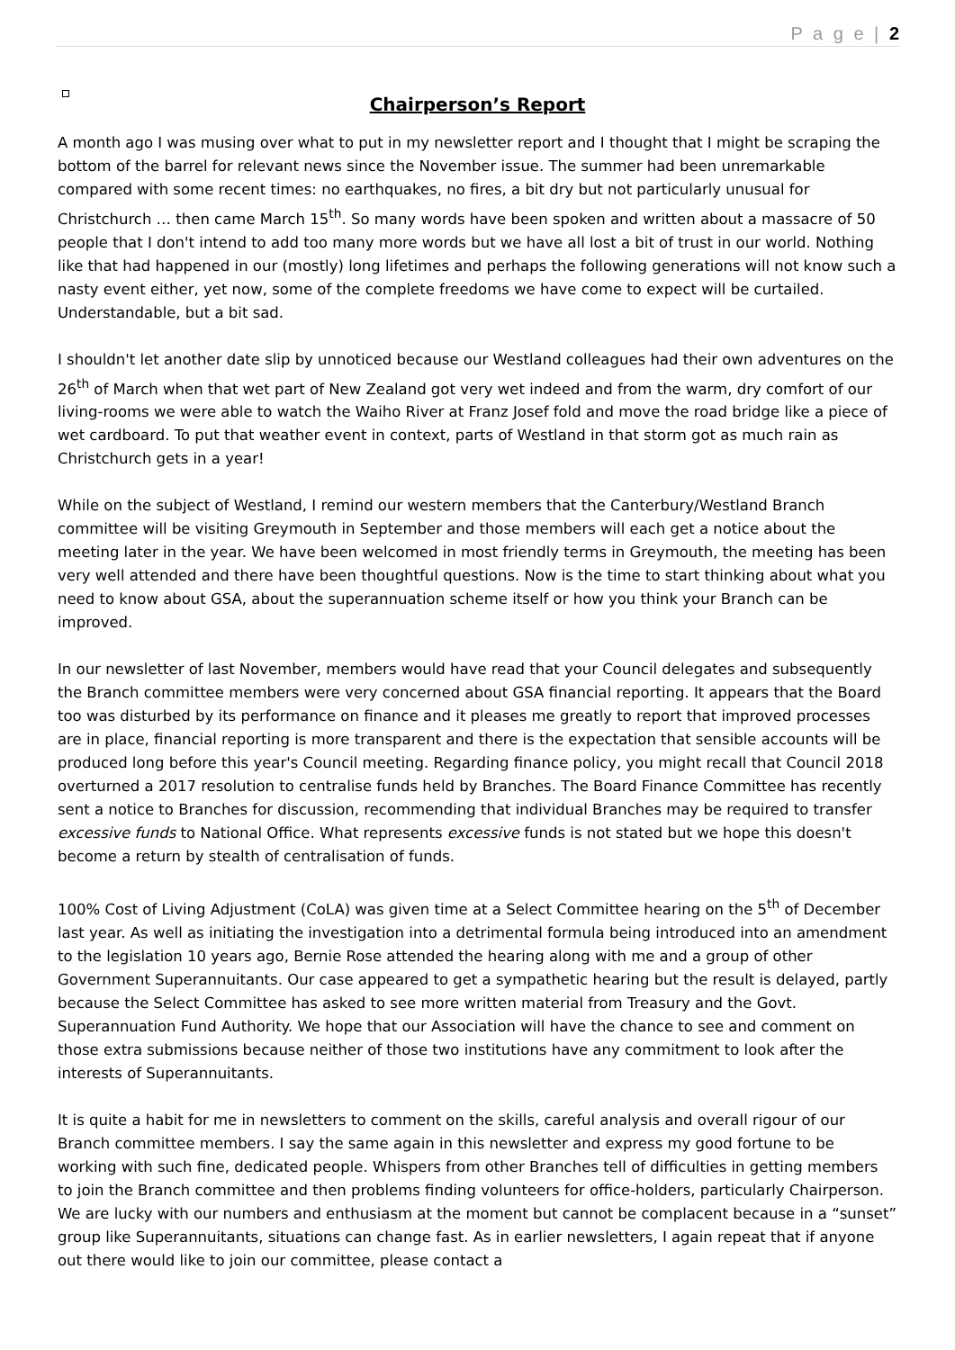P a g e | 2
Chairperson’s Report
A month ago I was musing over what to put in my newsletter report and I thought that I might be scraping the bottom of the barrel for relevant news since the November issue. The summer had been unremarkable compared with some recent times: no earthquakes, no fires, a bit dry but not particularly unusual for Christchurch … then came March 15<sup>th</sup>. So many words have been spoken and written about a massacre of 50 people that I don't intend to add too many more words but we have all lost a bit of trust in our world. Nothing like that had happened in our (mostly) long lifetimes and perhaps the following generations will not know such a nasty event either, yet now, some of the complete freedoms we have come to expect will be curtailed. Understandable, but a bit sad.
I shouldn't let another date slip by unnoticed because our Westland colleagues had their own adventures on the 26<sup>th</sup> of March when that wet part of New Zealand got very wet indeed and from the warm, dry comfort of our living-rooms we were able to watch the Waiho River at Franz Josef fold and move the road bridge like a piece of wet cardboard. To put that weather event in context, parts of Westland in that storm got as much rain as Christchurch gets in a year!
While on the subject of Westland, I remind our western members that the Canterbury/Westland Branch committee will be visiting Greymouth in September and those members will each get a notice about the meeting later in the year. We have been welcomed in most friendly terms in Greymouth, the meeting has been very well attended and there have been thoughtful questions. Now is the time to start thinking about what you need to know about GSA, about the superannuation scheme itself or how you think your Branch can be improved.
In our newsletter of last November, members would have read that your Council delegates and subsequently the Branch committee members were very concerned about GSA financial reporting. It appears that the Board too was disturbed by its performance on finance and it pleases me greatly to report that improved processes are in place, financial reporting is more transparent and there is the expectation that sensible accounts will be produced long before this year's Council meeting. Regarding finance policy, you might recall that Council 2018 overturned a 2017 resolution to centralise funds held by Branches. The Board Finance Committee has recently sent a notice to Branches for discussion, recommending that individual Branches may be required to transfer excessive funds to National Office. What represents excessive funds is not stated but we hope this doesn't become a return by stealth of centralisation of funds.
100% Cost of Living Adjustment (CoLA) was given time at a Select Committee hearing on the 5<sup>th</sup> of December last year. As well as initiating the investigation into a detrimental formula being introduced into an amendment to the legislation 10 years ago, Bernie Rose attended the hearing along with me and a group of other Government Superannuitants. Our case appeared to get a sympathetic hearing but the result is delayed, partly because the Select Committee has asked to see more written material from Treasury and the Govt. Superannuation Fund Authority. We hope that our Association will have the chance to see and comment on those extra submissions because neither of those two institutions have any commitment to look after the interests of Superannuitants.
It is quite a habit for me in newsletters to comment on the skills, careful analysis and overall rigour of our Branch committee members. I say the same again in this newsletter and express my good fortune to be working with such fine, dedicated people. Whispers from other Branches tell of difficulties in getting members to join the Branch committee and then problems finding volunteers for office-holders, particularly Chairperson. We are lucky with our numbers and enthusiasm at the moment but cannot be complacent because in a “sunset” group like Superannuitants, situations can change fast. As in earlier newsletters, I again repeat that if anyone out there would like to join our committee, please contact a